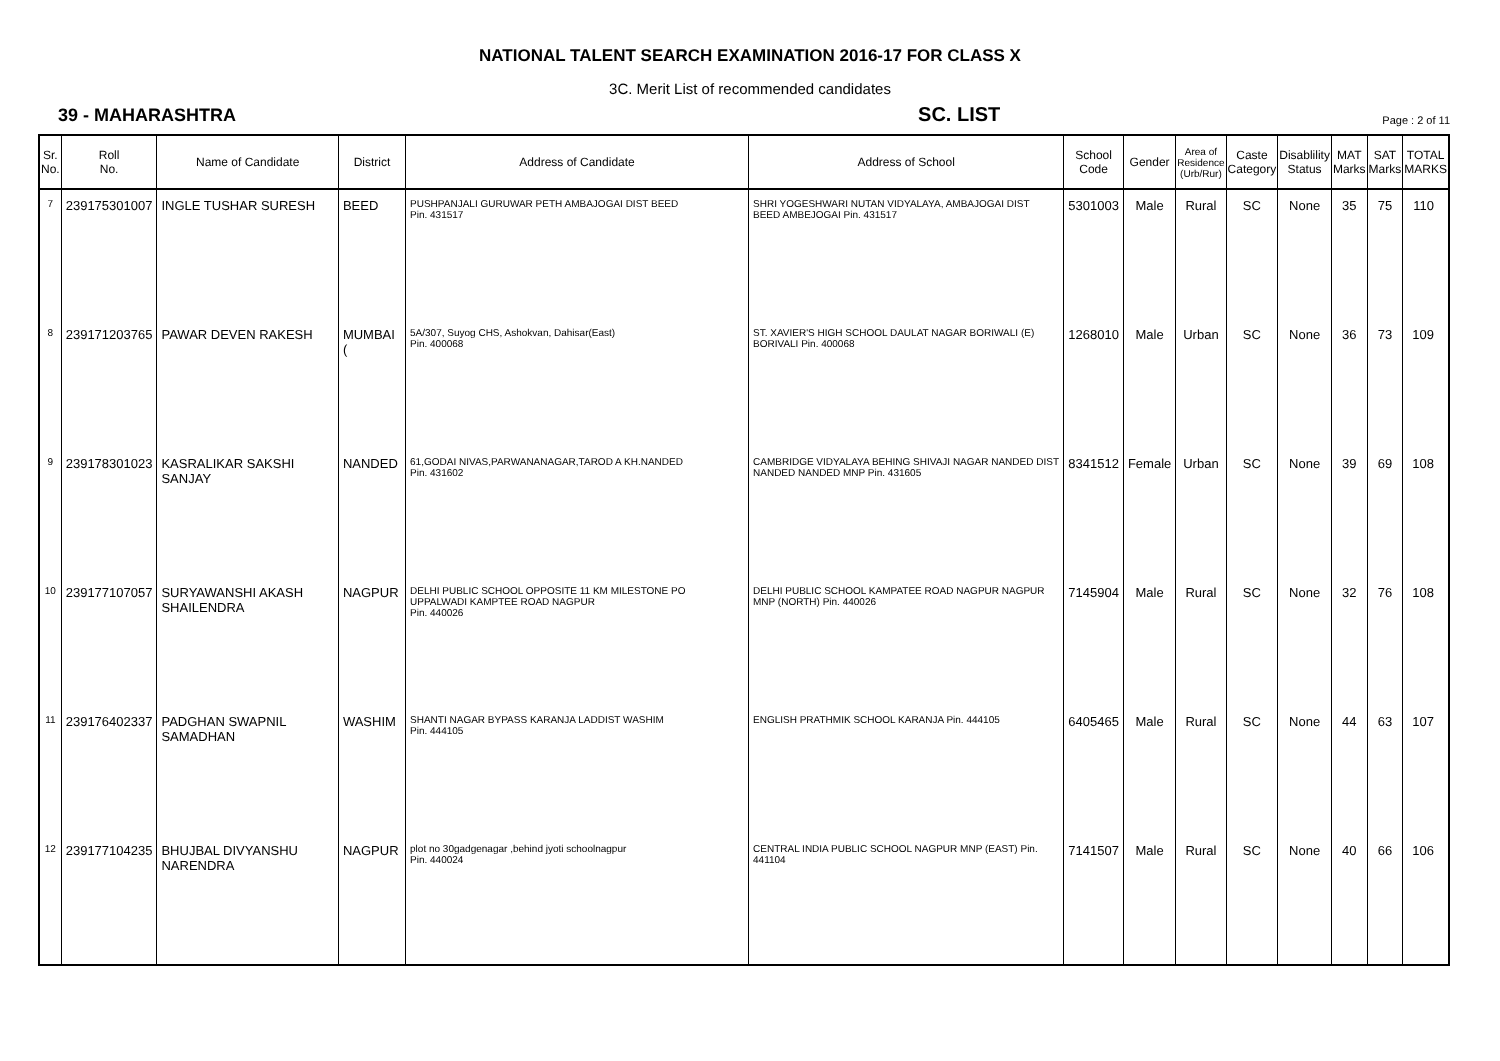NATIONAL TALENT SEARCH EXAMINATION 2016-17 FOR CLASS X
3C. Merit List of recommended candidates
39 - MAHARASHTRA SC. LIST Page : 2 of 11
| Sr. No. | Roll No. | Name of Candidate | District | Address of Candidate | Address of School | School Code | Gender | Area of Residence (Urb/Rur) | Caste Category | Disablility Status | MAT Marks | SAT Marks | TOTAL MARKS |
| --- | --- | --- | --- | --- | --- | --- | --- | --- | --- | --- | --- | --- | --- |
| 7 | 239175301007 | INGLE TUSHAR SURESH | BEED | PUSHPANJALI GURUWAR PETH AMBAJOGAI DIST BEED Pin. 431517 | SHRI YOGESHWARI NUTAN VIDYALAYA, AMBAJOGAI DIST BEED AMBEJOGAI Pin. 431517 | 5301003 | Male | Rural | SC | None | 35 | 75 | 110 |
| 8 | 239171203765 | PAWAR DEVEN RAKESH | MUMBAI ( | 5A/307, Suyog CHS, Ashokvan, Dahisar(East) Pin. 400068 | ST. XAVIER'S HIGH SCHOOL DAULAT NAGAR BORIWALI (E) BORIVALI Pin. 400068 | 1268010 | Male | Urban | SC | None | 36 | 73 | 109 |
| 9 | 239178301023 | KASRALIKAR SAKSHI SANJAY | NANDED | 61,GODAI NIVAS,PARWANANAGAR,TAROD A KH.NANDED Pin. 431602 | CAMBRIDGE VIDYALAYA BEHING SHIVAJI NAGAR NANDED DIST NANDED NANDED MNP Pin. 431605 | 8341512 | Female | Urban | SC | None | 39 | 69 | 108 |
| 10 | 239177107057 | SURYAWANSHI AKASH SHAILENDRA | NAGPUR | DELHI PUBLIC SCHOOL OPPOSITE 11 KM MILESTONE PO UPPALWADI KAMPTEE ROAD NAGPUR Pin. 440026 | DELHI PUBLIC SCHOOL KAMPATEE ROAD NAGPUR NAGPUR MNP (NORTH) Pin. 440026 | 7145904 | Male | Rural | SC | None | 32 | 76 | 108 |
| 11 | 239176402337 | PADGHAN SWAPNIL SAMADHAN | WASHIM | SHANTI NAGAR BYPASS KARANJA LADDIST WASHIM Pin. 444105 | ENGLISH PRATHMIK SCHOOL KARANJA Pin. 444105 | 6405465 | Male | Rural | SC | None | 44 | 63 | 107 |
| 12 | 239177104235 | BHUJBAL DIVYANSHU NARENDRA | NAGPUR | plot no 30gadgenagar ,behind jyoti schoolnagpur Pin. 440024 | CENTRAL INDIA PUBLIC SCHOOL NAGPUR MNP (EAST) Pin. 441104 | 7141507 | Male | Rural | SC | None | 40 | 66 | 106 |